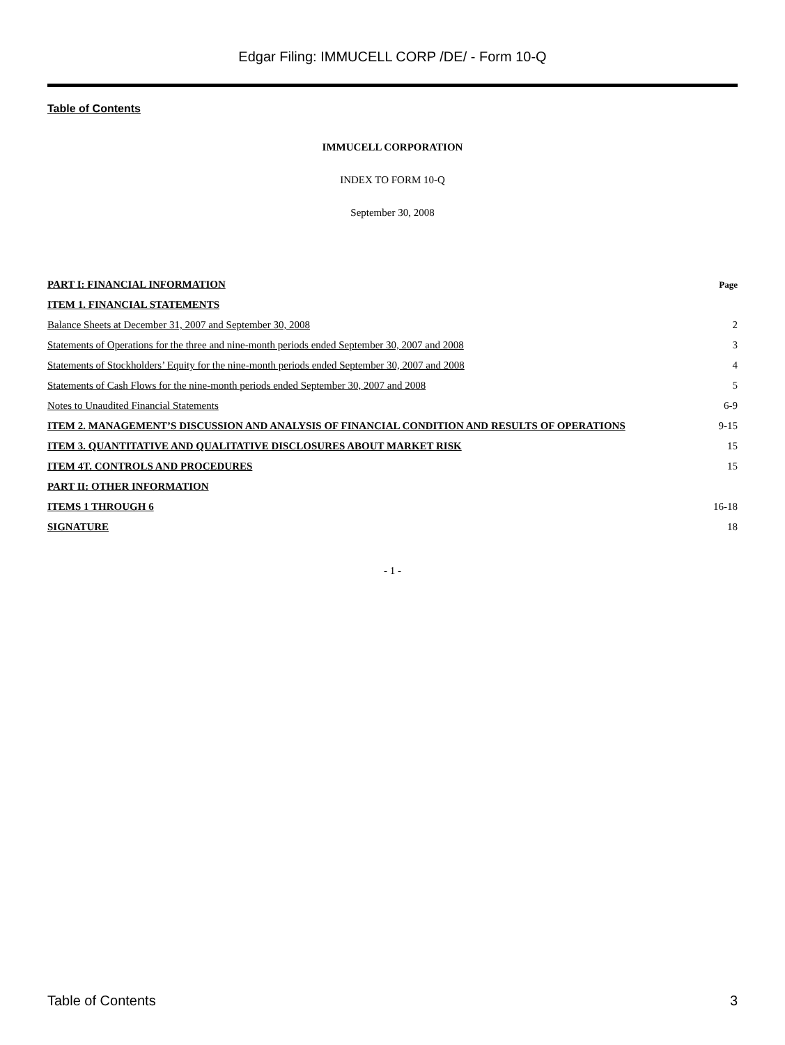Edgar Filing: IMMUCELL CORP /DE/ - Form 10-Q
Table of Contents
IMMUCELL CORPORATION
INDEX TO FORM 10-Q
September 30, 2008
| PART I: FINANCIAL INFORMATION | Page |
| ITEM 1. FINANCIAL STATEMENTS | |
| Balance Sheets at December 31, 2007 and September 30, 2008 | 2 |
| Statements of Operations for the three and nine-month periods ended September 30, 2007 and 2008 | 3 |
| Statements of Stockholders’ Equity for the nine-month periods ended September 30, 2007 and 2008 | 4 |
| Statements of Cash Flows for the nine-month periods ended September 30, 2007 and 2008 | 5 |
| Notes to Unaudited Financial Statements | 6-9 |
| ITEM 2. MANAGEMENT’S DISCUSSION AND ANALYSIS OF FINANCIAL CONDITION AND RESULTS OF OPERATIONS | 9-15 |
| ITEM 3. QUANTITATIVE AND QUALITATIVE DISCLOSURES ABOUT MARKET RISK | 15 |
| ITEM 4T. CONTROLS AND PROCEDURES | 15 |
| PART II: OTHER INFORMATION | |
| ITEMS 1 THROUGH 6 | 16-18 |
| SIGNATURE | 18 |
- 1 -
Table of Contents 3